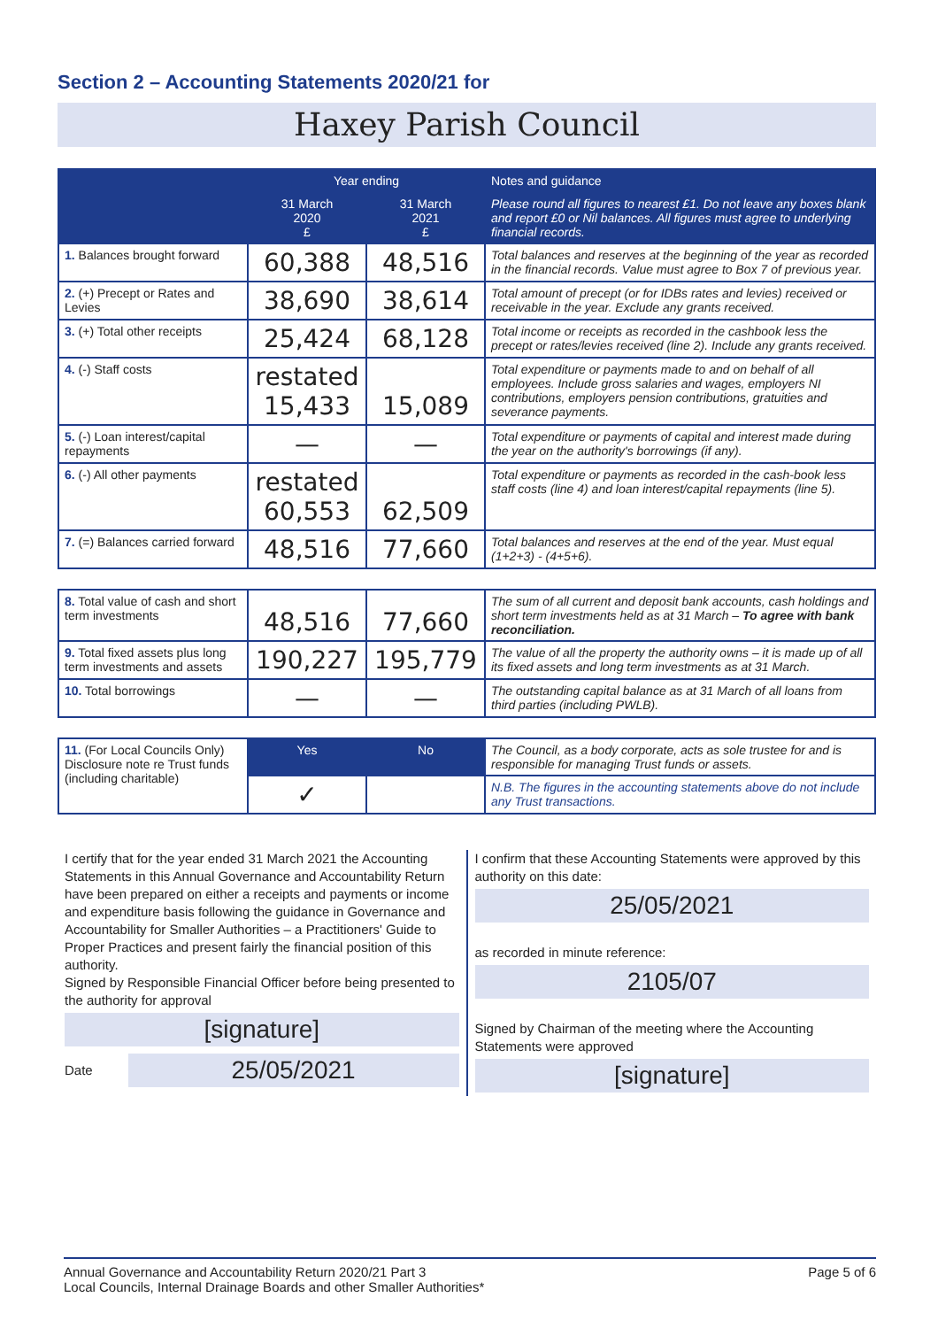Section 2 – Accounting Statements 2020/21 for
Haxey Parish Council
| | Year ending | | Notes and guidance |
| --- | --- | --- | --- |
| | 31 March 2020 £ | 31 March 2021 £ | Please round all figures to nearest £1. Do not leave any boxes blank and report £0 or Nil balances. All figures must agree to underlying financial records. |
| 1. Balances brought forward | 60,388 | 48,516 | Total balances and reserves at the beginning of the year as recorded in the financial records. Value must agree to Box 7 of previous year. |
| 2. (+) Precept or Rates and Levies | 38,690 | 38,614 | Total amount of precept (or for IDBs rates and levies) received or receivable in the year. Exclude any grants received. |
| 3. (+) Total other receipts | 25,424 | 68,128 | Total income or receipts as recorded in the cashbook less the precept or rates/levies received (line 2). Include any grants received. |
| 4. (-) Staff costs | restated 15,433 | 15,089 | Total expenditure or payments made to and on behalf of all employees. Include gross salaries and wages, employers NI contributions, employers pension contributions, gratuities and severance payments. |
| 5. (-) Loan interest/capital repayments | — | — | Total expenditure or payments of capital and interest made during the year on the authority's borrowings (if any). |
| 6. (-) All other payments | restated 60,553 | 62,509 | Total expenditure or payments as recorded in the cash-book less staff costs (line 4) and loan interest/capital repayments (line 5). |
| 7. (=) Balances carried forward | 48,516 | 77,660 | Total balances and reserves at the end of the year. Must equal (1+2+3) - (4+5+6). |
| 8. Total value of cash and short term investments | 48,516 | 77,660 | The sum of all current and deposit bank accounts, cash holdings and short term investments held as at 31 March – To agree with bank reconciliation. |
| 9. Total fixed assets plus long term investments and assets | 190,227 | 195,779 | The value of all the property the authority owns – it is made up of all its fixed assets and long term investments as at 31 March. |
| 10. Total borrowings | — | — | The outstanding capital balance as at 31 March of all loans from third parties (including PWLB). |
| 11. (For Local Councils Only) Disclosure note re Trust funds (including charitable) | Yes | No | The Council, as a body corporate, acts as sole trustee for and is responsible for managing Trust funds or assets. |
| | ✓ | | N.B. The figures in the accounting statements above do not include any Trust transactions. |
I certify that for the year ended 31 March 2021 the Accounting Statements in this Annual Governance and Accountability Return have been prepared on either a receipts and payments or income and expenditure basis following the guidance in Governance and Accountability for Smaller Authorities – a Practitioners' Guide to Proper Practices and present fairly the financial position of this authority.
Signed by Responsible Financial Officer before being presented to the authority for approval
[signature]
Date
25/05/2021
I confirm that these Accounting Statements were approved by this authority on this date:
25/05/2021
as recorded in minute reference:
2105/07
Signed by Chairman of the meeting where the Accounting Statements were approved
[signature]
Annual Governance and Accountability Return 2020/21 Part 3
Local Councils, Internal Drainage Boards and other Smaller Authorities*
Page 5 of 6